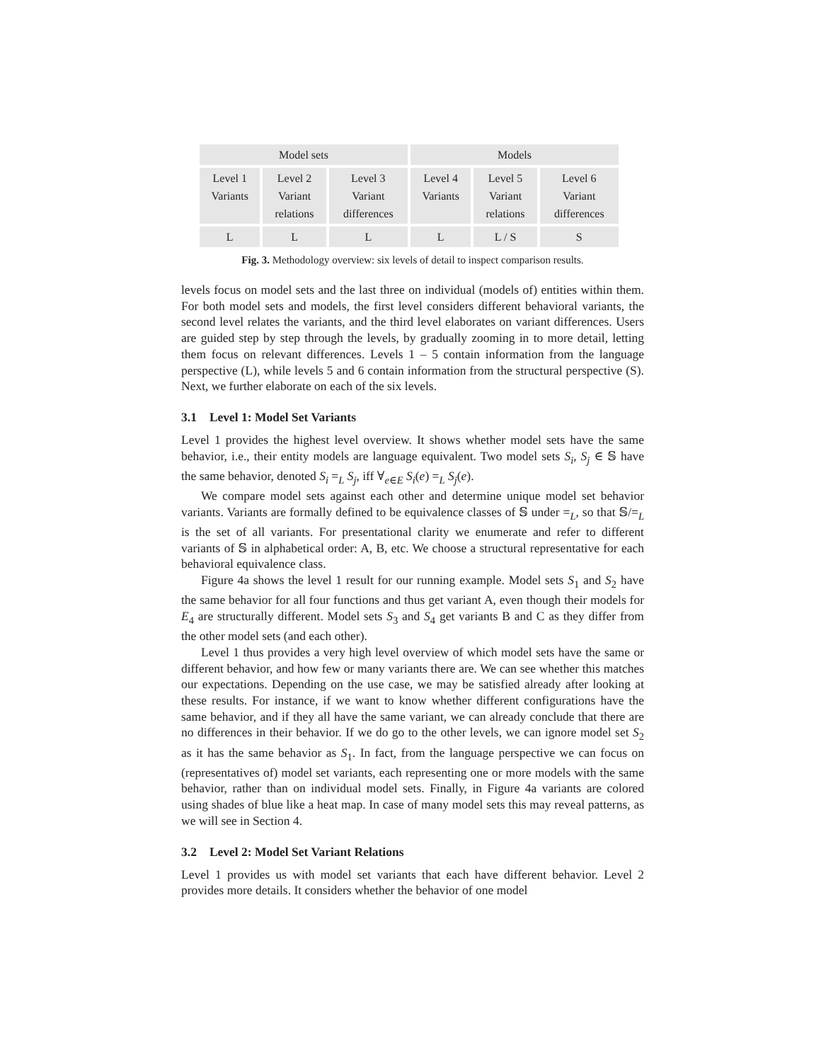| Model sets | | | Models | | |
| --- | --- | --- | --- | --- | --- |
| Level 1 Variants | Level 2 Variant relations | Level 3 Variant differences | Level 4 Variants | Level 5 Variant relations | Level 6 Variant differences |
| L | L | L | L | L / S | S |
Fig. 3. Methodology overview: six levels of detail to inspect comparison results.
levels focus on model sets and the last three on individual (models of) entities within them. For both model sets and models, the first level considers different behavioral variants, the second level relates the variants, and the third level elaborates on variant differences. Users are guided step by step through the levels, by gradually zooming in to more detail, letting them focus on relevant differences. Levels 1 – 5 contain information from the language perspective (L), while levels 5 and 6 contain information from the structural perspective (S). Next, we further elaborate on each of the six levels.
3.1 Level 1: Model Set Variants
Level 1 provides the highest level overview. It shows whether model sets have the same behavior, i.e., their entity models are language equivalent. Two model sets S<sub>i</sub>, S<sub>j</sub> ∈ 𝕊 have the same behavior, denoted S<sub>i</sub> =<sub>L</sub> S<sub>j</sub>, iff ∀<sub>e∈E</sub> S<sub>i</sub>(e) =<sub>L</sub> S<sub>j</sub>(e).
We compare model sets against each other and determine unique model set behavior variants. Variants are formally defined to be equivalence classes of 𝕊 under =<sub>L</sub>, so that 𝕊/=<sub>L</sub> is the set of all variants. For presentational clarity we enumerate and refer to different variants of 𝕊 in alphabetical order: A, B, etc. We choose a structural representative for each behavioral equivalence class.
Figure 4a shows the level 1 result for our running example. Model sets S<sub>1</sub> and S<sub>2</sub> have the same behavior for all four functions and thus get variant A, even though their models for E<sub>4</sub> are structurally different. Model sets S<sub>3</sub> and S<sub>4</sub> get variants B and C as they differ from the other model sets (and each other).
Level 1 thus provides a very high level overview of which model sets have the same or different behavior, and how few or many variants there are. We can see whether this matches our expectations. Depending on the use case, we may be satisfied already after looking at these results. For instance, if we want to know whether different configurations have the same behavior, and if they all have the same variant, we can already conclude that there are no differences in their behavior. If we do go to the other levels, we can ignore model set S<sub>2</sub> as it has the same behavior as S<sub>1</sub>. In fact, from the language perspective we can focus on (representatives of) model set variants, each representing one or more models with the same behavior, rather than on individual model sets. Finally, in Figure 4a variants are colored using shades of blue like a heat map. In case of many model sets this may reveal patterns, as we will see in Section 4.
3.2 Level 2: Model Set Variant Relations
Level 1 provides us with model set variants that each have different behavior. Level 2 provides more details. It considers whether the behavior of one model